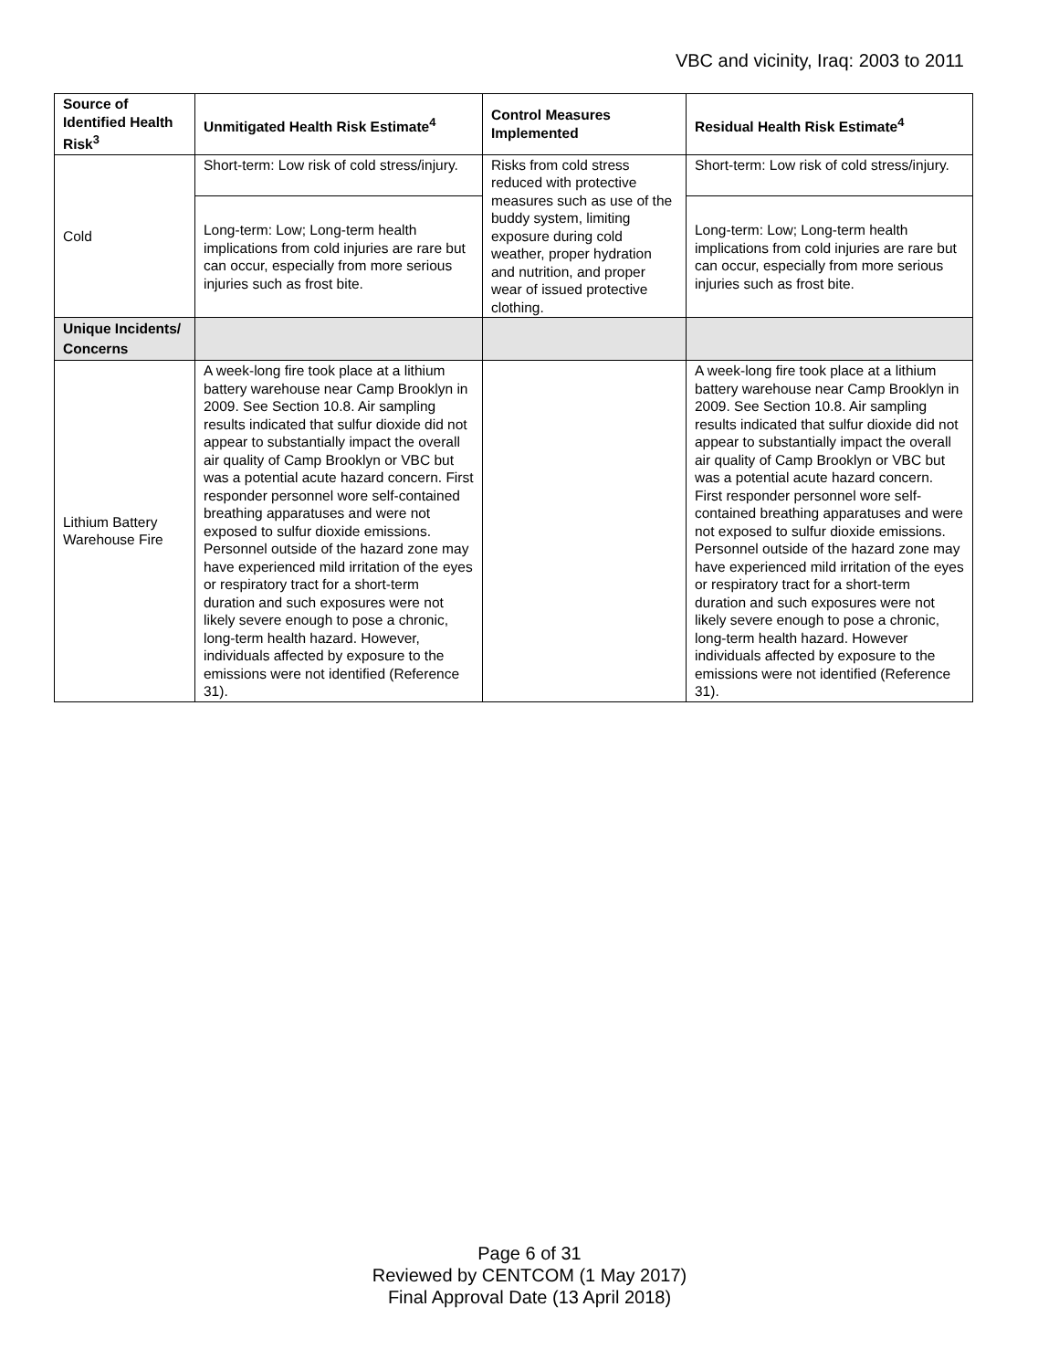VBC and vicinity, Iraq: 2003 to 2011
| Source of Identified Health Risk<sup>3</sup> | Unmitigated Health Risk Estimate<sup>4</sup> | Control Measures Implemented | Residual Health Risk Estimate<sup>4</sup> |
| --- | --- | --- | --- |
| Cold | Short-term: Low risk of cold stress/injury. | Risks from cold stress reduced with protective measures such as use of the buddy system, limiting exposure during cold weather, proper hydration and nutrition, and proper wear of issued protective clothing. | Short-term: Low risk of cold stress/injury. |
| | Long-term: Low; Long-term health implications from cold injuries are rare but can occur, especially from more serious injuries such as frost bite. | | Long-term: Low; Long-term health implications from cold injuries are rare but can occur, especially from more serious injuries such as frost bite. |
| Unique Incidents/ Concerns | | | |
| Lithium Battery Warehouse Fire | A week-long fire took place at a lithium battery warehouse near Camp Brooklyn in 2009. See Section 10.8. Air sampling results indicated that sulfur dioxide did not appear to substantially impact the overall air quality of Camp Brooklyn or VBC but was a potential acute hazard concern. First responder personnel wore self-contained breathing apparatuses and were not exposed to sulfur dioxide emissions. Personnel outside of the hazard zone may have experienced mild irritation of the eyes or respiratory tract for a short-term duration and such exposures were not likely severe enough to pose a chronic, long-term health hazard. However, individuals affected by exposure to the emissions were not identified (Reference 31). | | A week-long fire took place at a lithium battery warehouse near Camp Brooklyn in 2009. See Section 10.8. Air sampling results indicated that sulfur dioxide did not appear to substantially impact the overall air quality of Camp Brooklyn or VBC but was a potential acute hazard concern. First responder personnel wore self-contained breathing apparatuses and were not exposed to sulfur dioxide emissions. Personnel outside of the hazard zone may have experienced mild irritation of the eyes or respiratory tract for a short-term duration and such exposures were not likely severe enough to pose a chronic, long-term health hazard. However individuals affected by exposure to the emissions were not identified (Reference 31). |
Page 6 of 31
Reviewed by CENTCOM (1 May 2017)
Final Approval Date (13 April 2018)